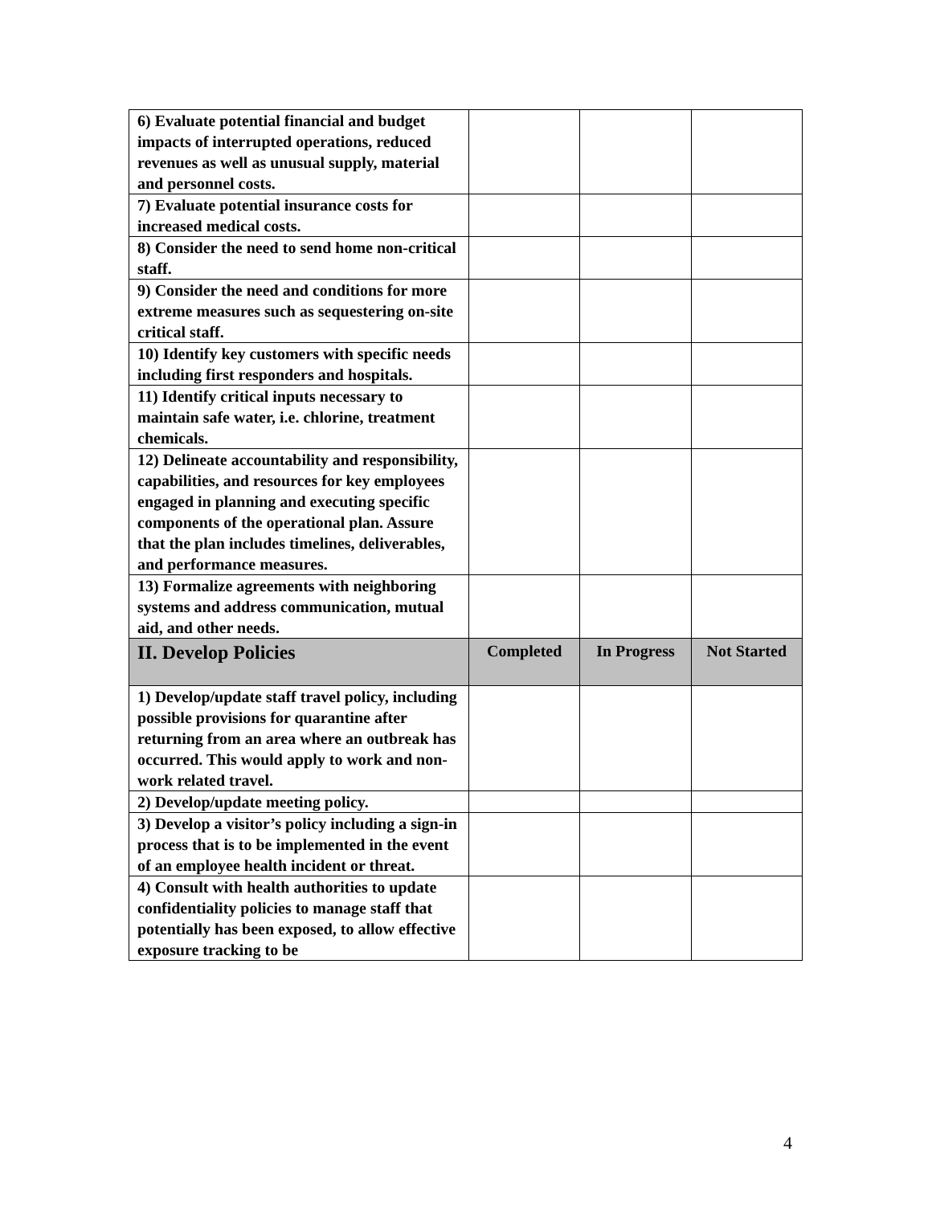| 6) Evaluate potential financial and budget impacts of interrupted operations, reduced revenues as well as unusual supply, material and personnel costs. | | | |
| 7) Evaluate potential insurance costs for increased medical costs. | | | |
| 8) Consider the need to send home non-critical staff. | | | |
| 9) Consider the need and conditions for more extreme measures such as sequestering on-site critical staff. | | | |
| 10) Identify key customers with specific needs including first responders and hospitals. | | | |
| 11) Identify critical inputs necessary to maintain safe water, i.e. chlorine, treatment chemicals. | | | |
| 12) Delineate accountability and responsibility, capabilities, and resources for key employees engaged in planning and executing specific components of the operational plan. Assure that the plan includes timelines, deliverables, and performance measures. | | | |
| 13) Formalize agreements with neighboring systems and address communication, mutual aid, and other needs. | | | |
| II. Develop Policies | Completed | In Progress | Not Started |
| 1) Develop/update staff travel policy, including possible provisions for quarantine after returning from an area where an outbreak has occurred. This would apply to work and non-work related travel. | | | |
| 2) Develop/update meeting policy. | | | |
| 3) Develop a visitor’s policy including a sign-in process that is to be implemented in the event of an employee health incident or threat. | | | |
| 4) Consult with health authorities to update confidentiality policies to manage staff that potentially has been exposed, to allow effective exposure tracking to be | | | |
4